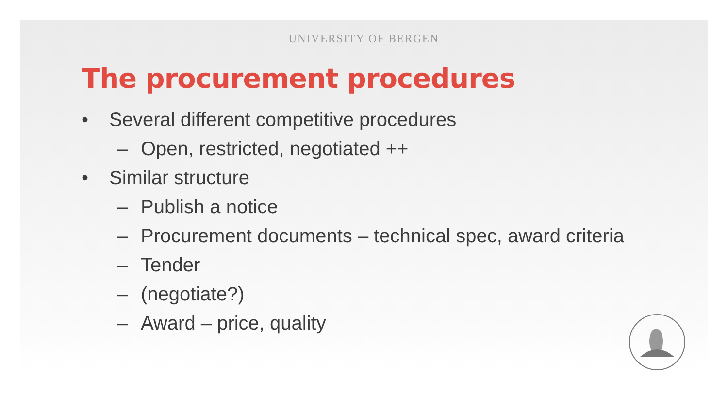UNIVERSITY OF BERGEN
The procurement procedures
• Several different competitive procedures
– Open, restricted, negotiated ++
• Similar structure
– Publish a notice
– Procurement documents – technical spec, award criteria
– Tender
– (negotiate?)
– Award – price, quality